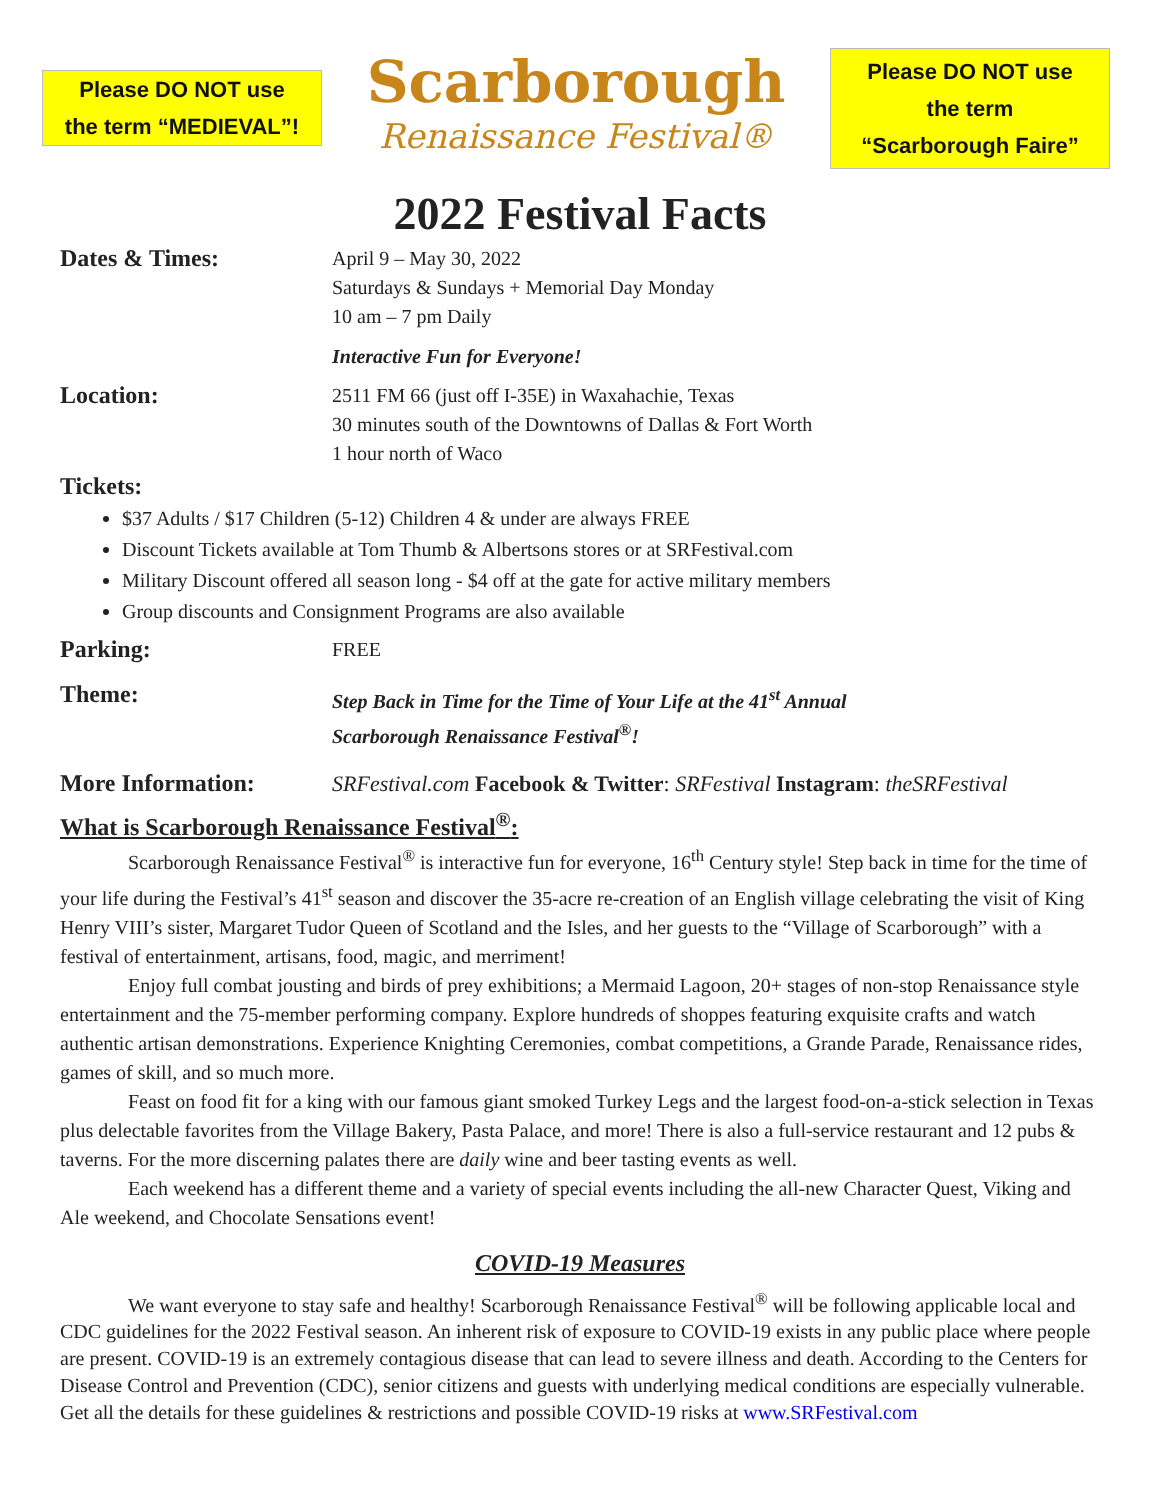Please DO NOT use
the term “MEDIEVAL”!
Scarborough
Renaissance Festival®
Please DO NOT use
the term
“Scarborough Faire”
2022 Festival Facts
Dates & Times:
April 9 – May 30, 2022
Saturdays & Sundays + Memorial Day Monday
10 am – 7 pm Daily
Interactive Fun for Everyone!
Location:
2511 FM 66 (just off I-35E) in Waxahachie, Texas
30 minutes south of the Downtowns of Dallas & Fort Worth
1 hour north of Waco
Tickets:
$37 Adults / $17 Children (5-12) Children 4 & under are always FREE
Discount Tickets available at Tom Thumb & Albertsons stores or at SRFestival.com
Military Discount offered all season long - $4 off at the gate for active military members
Group discounts and Consignment Programs are also available
Parking:
FREE
Theme:
Step Back in Time for the Time of Your Life at the 41<sup>st</sup> Annual
Scarborough Renaissance Festival<sup>®</sup>!
More Information: SRFestival.com Facebook & Twitter: SRFestival Instagram: theSRFestival
What is Scarborough Renaissance Festival<sup>®</sup>:
Scarborough Renaissance Festival<sup>®</sup> is interactive fun for everyone, 16<sup>th</sup> Century style! Step back in time for the time of your life during the Festival’s 41<sup>st</sup> season and discover the 35-acre re-creation of an English village celebrating the visit of King Henry VIII’s sister, Margaret Tudor Queen of Scotland and the Isles, and her guests to the “Village of Scarborough” with a festival of entertainment, artisans, food, magic, and merriment!
Enjoy full combat jousting and birds of prey exhibitions; a Mermaid Lagoon, 20+ stages of non-stop Renaissance style entertainment and the 75-member performing company. Explore hundreds of shoppes featuring exquisite crafts and watch authentic artisan demonstrations. Experience Knighting Ceremonies, combat competitions, a Grande Parade, Renaissance rides, games of skill, and so much more.
Feast on food fit for a king with our famous giant smoked Turkey Legs and the largest food-on-a-stick selection in Texas plus delectable favorites from the Village Bakery, Pasta Palace, and more! There is also a full-service restaurant and 12 pubs & taverns. For the more discerning palates there are daily wine and beer tasting events as well.
Each weekend has a different theme and a variety of special events including the all-new Character Quest, Viking and Ale weekend, and Chocolate Sensations event!
COVID-19 Measures
We want everyone to stay safe and healthy! Scarborough Renaissance Festival<sup>®</sup> will be following applicable local and CDC guidelines for the 2022 Festival season. An inherent risk of exposure to COVID-19 exists in any public place where people are present. COVID-19 is an extremely contagious disease that can lead to severe illness and death. According to the Centers for Disease Control and Prevention (CDC), senior citizens and guests with underlying medical conditions are especially vulnerable. Get all the details for these guidelines & restrictions and possible COVID-19 risks at www.SRFestival.com